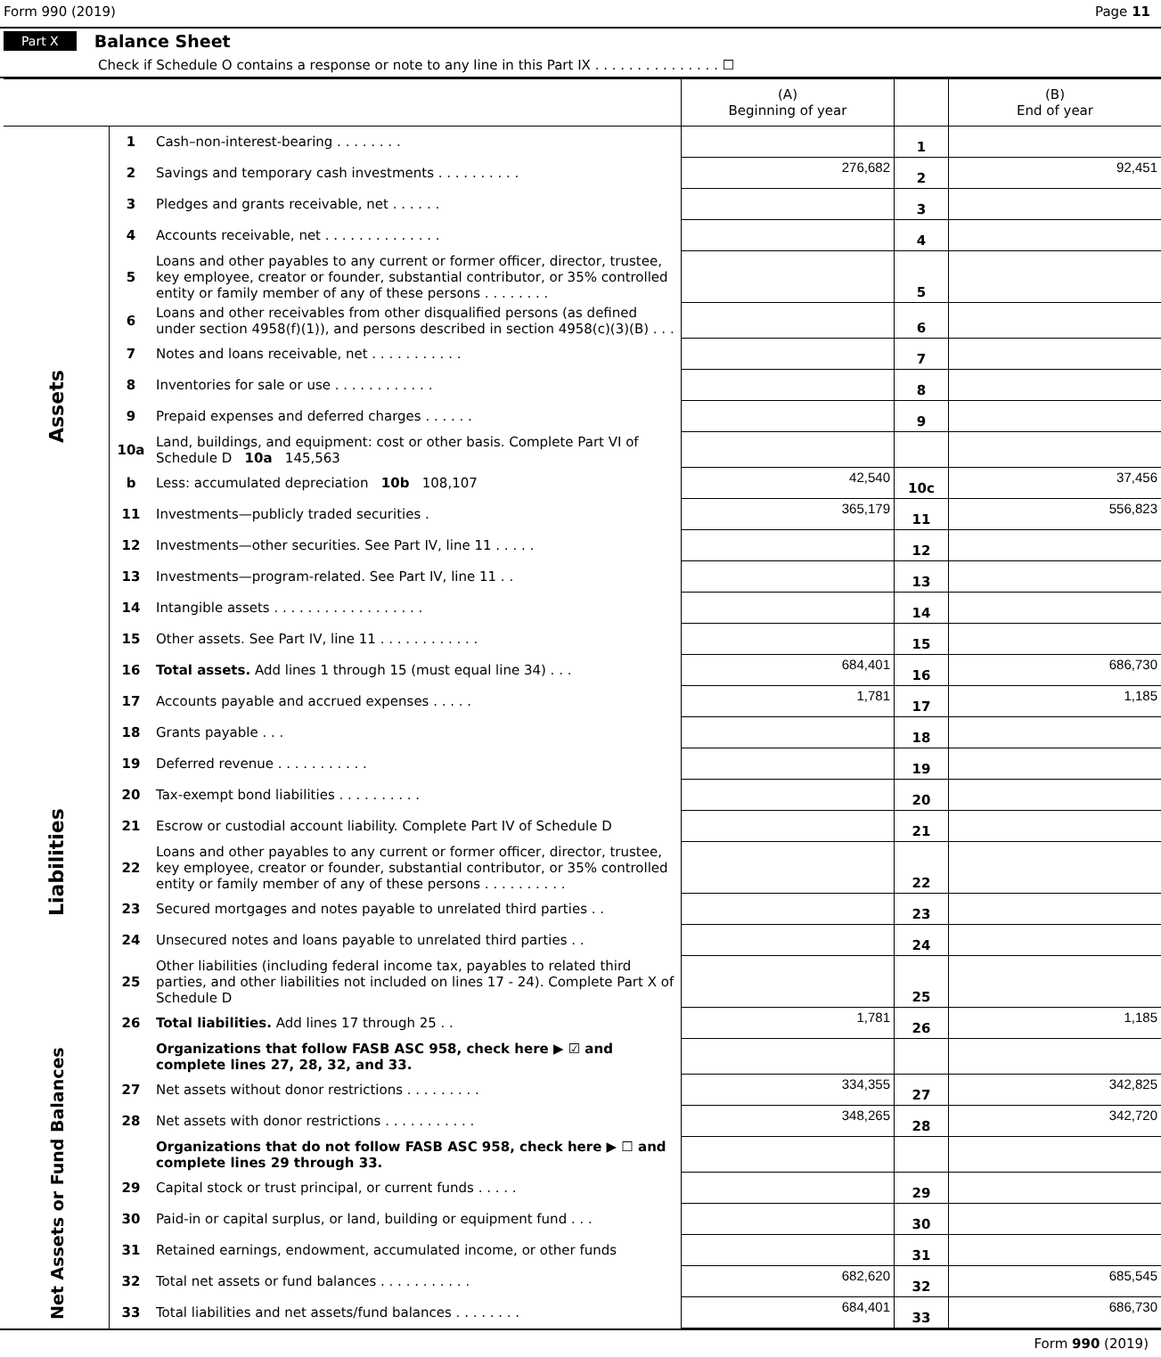Form 990 (2019) Page 11
Part X Balance Sheet
Check if Schedule O contains a response or note to any line in this Part IX . . . . . . . . . . . . . . . ☐
| | | | (A) Beginning of year | | (B) End of year |
| --- | --- | --- | --- | --- | --- |
| Assets | 1 | Cash–non-interest-bearing . . . . . . . . | | 1 | |
| | 2 | Savings and temporary cash investments . . . . . . . . . . | 276,682 | 2 | 92,451 |
| | 3 | Pledges and grants receivable, net . . . . . . | | 3 | |
| | 4 | Accounts receivable, net . . . . . . . . . . . . . . | | 4 | |
| | 5 | Loans and other payables to any current or former officer, director, trustee, key employee, creator or founder, substantial contributor, or 35% controlled entity or family member of any of these persons . . . . . . . . | | 5 | |
| | 6 | Loans and other receivables from other disqualified persons (as defined under section 4958(f)(1)), and persons described in section 4958(c)(3)(B) . . . | | 6 | |
| | 7 | Notes and loans receivable, net . . . . . . . . . . . | | 7 | |
| | 8 | Inventories for sale or use . . . . . . . . . . . . | | 8 | |
| | 9 | Prepaid expenses and deferred charges . . . . . . | | 9 | |
| | 10a | Land, buildings, and equipment: cost or other basis. Complete Part VI of Schedule D 10a 145,563 | | | |
| | b | Less: accumulated depreciation 10b 108,107 | 42,540 | 10c | 37,456 |
| | 11 | Investments—publicly traded securities . | 365,179 | 11 | 556,823 |
| | 12 | Investments—other securities. See Part IV, line 11 . . . . . | | 12 | |
| | 13 | Investments—program-related. See Part IV, line 11 . . | | 13 | |
| | 14 | Intangible assets . . . . . . . . . . . . . . . . . . | | 14 | |
| | 15 | Other assets. See Part IV, line 11 . . . . . . . . . . . . | | 15 | |
| | 16 | Total assets. Add lines 1 through 15 (must equal line 34) . . . | 684,401 | 16 | 686,730 |
| Liabilities | 17 | Accounts payable and accrued expenses . . . . . | 1,781 | 17 | 1,185 |
| | 18 | Grants payable . . . | | 18 | |
| | 19 | Deferred revenue . . . . . . . . . . . | | 19 | |
| | 20 | Tax-exempt bond liabilities . . . . . . . . . . | | 20 | |
| | 21 | Escrow or custodial account liability. Complete Part IV of Schedule D | | 21 | |
| | 22 | Loans and other payables to any current or former officer, director, trustee, key employee, creator or founder, substantial contributor, or 35% controlled entity or family member of any of these persons . . . . . . . . . . | | 22 | |
| | 23 | Secured mortgages and notes payable to unrelated third parties . . | | 23 | |
| | 24 | Unsecured notes and loans payable to unrelated third parties . . | | 24 | |
| | 25 | Other liabilities (including federal income tax, payables to related third parties, and other liabilities not included on lines 17 - 24). Complete Part X of Schedule D | | 25 | |
| | 26 | Total liabilities. Add lines 17 through 25 . . | 1,781 | 26 | 1,185 |
| Net Assets or Fund Balances | | Organizations that follow FASB ASC 958, check here ▶ ☑ and complete lines 27, 28, 32, and 33. | | | |
| | 27 | Net assets without donor restrictions . . . . . . . . . | 334,355 | 27 | 342,825 |
| | 28 | Net assets with donor restrictions . . . . . . . . . . . | 348,265 | 28 | 342,720 |
| | | Organizations that do not follow FASB ASC 958, check here ▶ ☐ and complete lines 29 through 33. | | | |
| | 29 | Capital stock or trust principal, or current funds . . . . . | | 29 | |
| | 30 | Paid-in or capital surplus, or land, building or equipment fund . . . | | 30 | |
| | 31 | Retained earnings, endowment, accumulated income, or other funds | | 31 | |
| | 32 | Total net assets or fund balances . . . . . . . . . . . | 682,620 | 32 | 685,545 |
| | 33 | Total liabilities and net assets/fund balances . . . . . . . . | 684,401 | 33 | 686,730 |
Form 990 (2019)